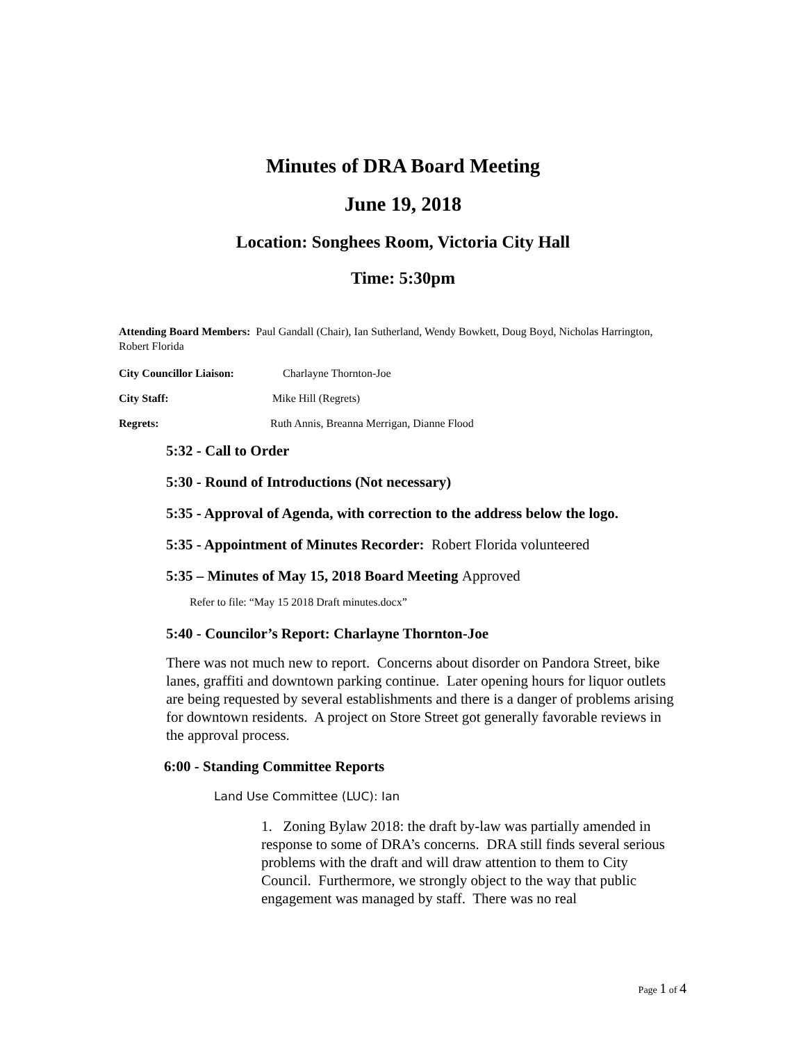Minutes of DRA Board Meeting
June 19, 2018
Location: Songhees Room, Victoria City Hall
Time: 5:30pm
Attending Board Members: Paul Gandall (Chair), Ian Sutherland, Wendy Bowkett, Doug Boyd, Nicholas Harrington, Robert Florida
City Councillor Liaison: Charlayne Thornton-Joe
City Staff: Mike Hill (Regrets)
Regrets: Ruth Annis, Breanna Merrigan, Dianne Flood
5:32 - Call to Order
5:30 - Round of Introductions (Not necessary)
5:35 - Approval of Agenda, with correction to the address below the logo.
5:35 - Appointment of Minutes Recorder: Robert Florida volunteered
5:35 – Minutes of May 15, 2018 Board Meeting Approved
Refer to file: “May 15 2018 Draft minutes.docx”
5:40 - Councilor’s Report: Charlayne Thornton-Joe
There was not much new to report. Concerns about disorder on Pandora Street, bike lanes, graffiti and downtown parking continue. Later opening hours for liquor outlets are being requested by several establishments and there is a danger of problems arising for downtown residents. A project on Store Street got generally favorable reviews in the approval process.
6:00 - Standing Committee Reports
Land Use Committee (LUC): Ian
1. Zoning Bylaw 2018: the draft by-law was partially amended in response to some of DRA’s concerns. DRA still finds several serious problems with the draft and will draw attention to them to City Council. Furthermore, we strongly object to the way that public engagement was managed by staff. There was no real
Page 1 of 4